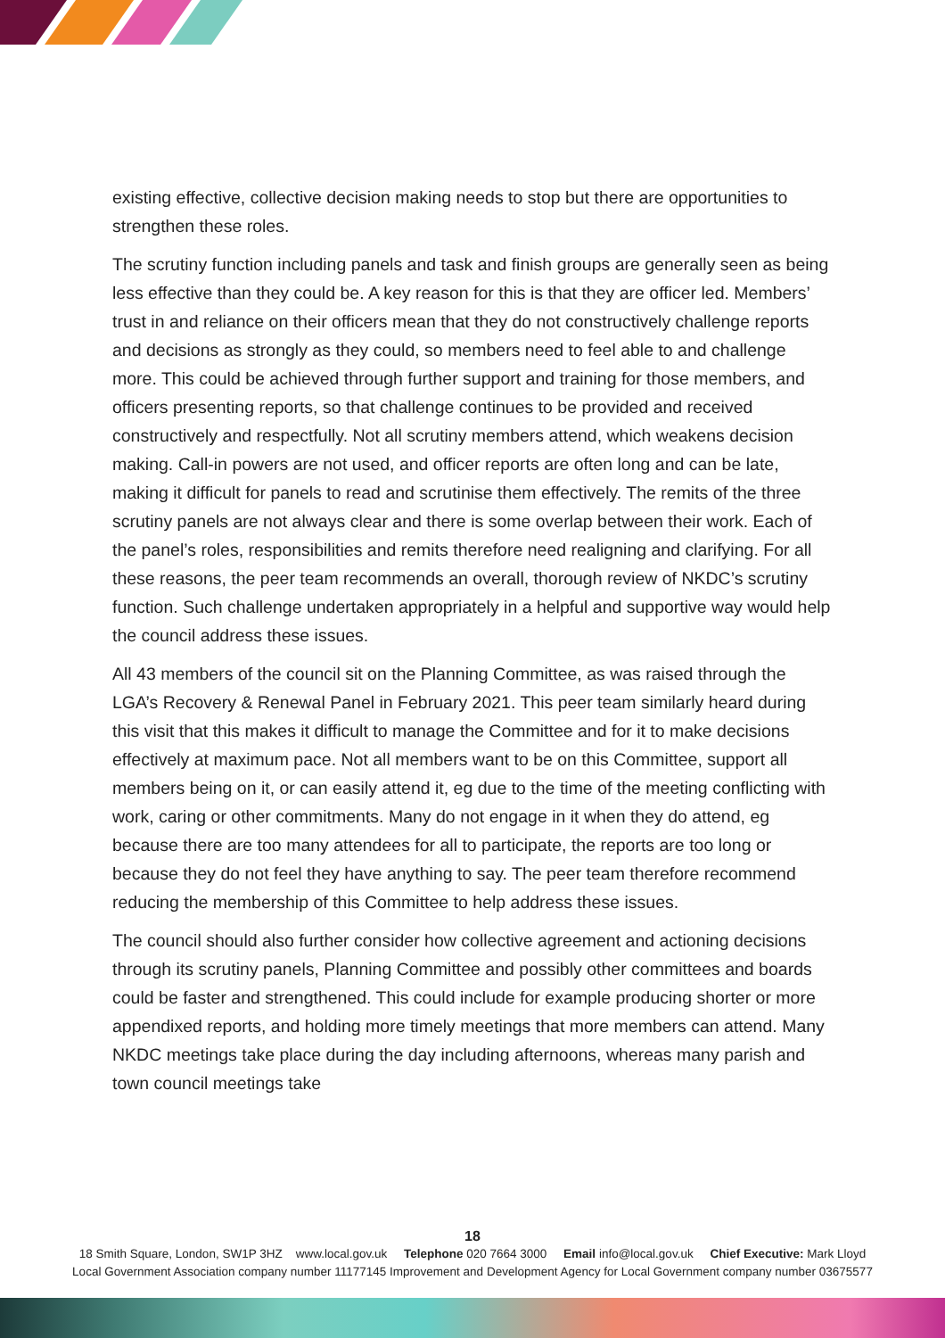existing effective, collective decision making needs to stop but there are opportunities to strengthen these roles.
The scrutiny function including panels and task and finish groups are generally seen as being less effective than they could be. A key reason for this is that they are officer led. Members’ trust in and reliance on their officers mean that they do not constructively challenge reports and decisions as strongly as they could, so members need to feel able to and challenge more. This could be achieved through further support and training for those members, and officers presenting reports, so that challenge continues to be provided and received constructively and respectfully. Not all scrutiny members attend, which weakens decision making. Call-in powers are not used, and officer reports are often long and can be late, making it difficult for panels to read and scrutinise them effectively. The remits of the three scrutiny panels are not always clear and there is some overlap between their work. Each of the panel’s roles, responsibilities and remits therefore need realigning and clarifying. For all these reasons, the peer team recommends an overall, thorough review of NKDC’s scrutiny function. Such challenge undertaken appropriately in a helpful and supportive way would help the council address these issues.
All 43 members of the council sit on the Planning Committee, as was raised through the LGA’s Recovery & Renewal Panel in February 2021. This peer team similarly heard during this visit that this makes it difficult to manage the Committee and for it to make decisions effectively at maximum pace. Not all members want to be on this Committee, support all members being on it, or can easily attend it, eg due to the time of the meeting conflicting with work, caring or other commitments. Many do not engage in it when they do attend, eg because there are too many attendees for all to participate, the reports are too long or because they do not feel they have anything to say. The peer team therefore recommend reducing the membership of this Committee to help address these issues.
The council should also further consider how collective agreement and actioning decisions through its scrutiny panels, Planning Committee and possibly other committees and boards could be faster and strengthened. This could include for example producing shorter or more appendixed reports, and holding more timely meetings that more members can attend. Many NKDC meetings take place during the day including afternoons, whereas many parish and town council meetings take
18
18 Smith Square, London, SW1P 3HZ www.local.gov.uk Telephone 020 7664 3000 Email info@local.gov.uk Chief Executive: Mark Lloyd
Local Government Association company number 11177145 Improvement and Development Agency for Local Government company number 03675577